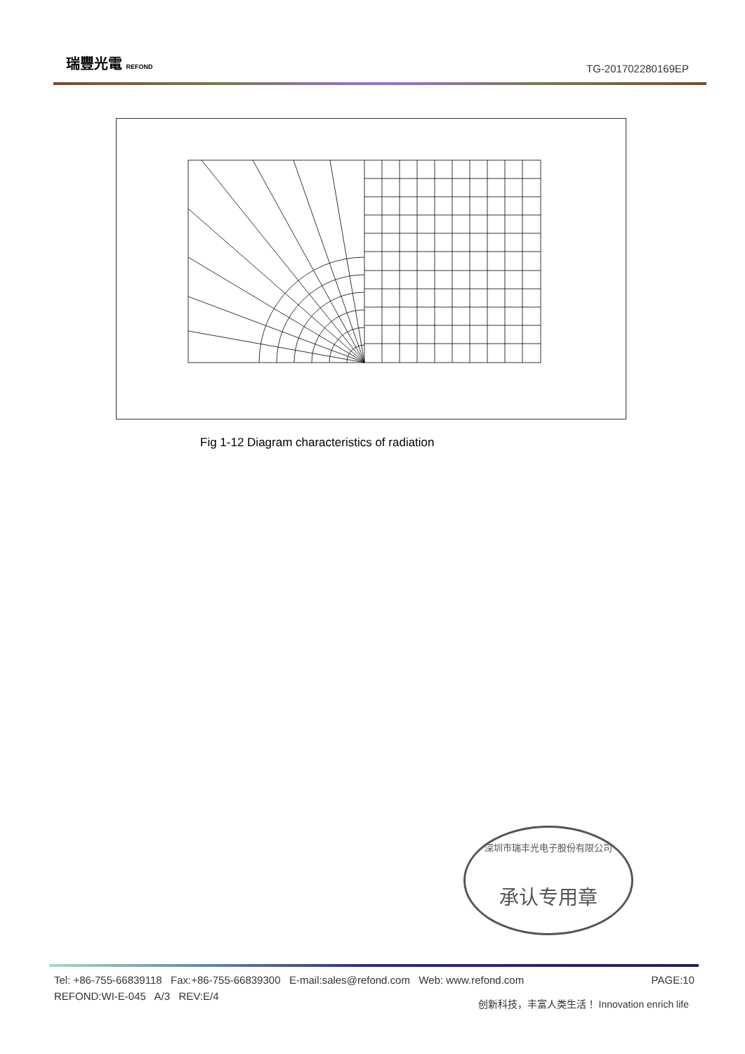瑞豐光電 REFOND TG-201702280169EP
Fig 1-12 Diagram characteristics of radiation
深圳市瑞丰光电子股份有限公司
承认专用章
PAGE:10 Tel: +86-755-66839118 Fax:+86-755-66839300 E-mail:sales@refond.com Web: www.refond.com
REFOND:WI-E-045 A/3 REV:E/4
创新科技，丰富人类生活！ Innovation enrich life